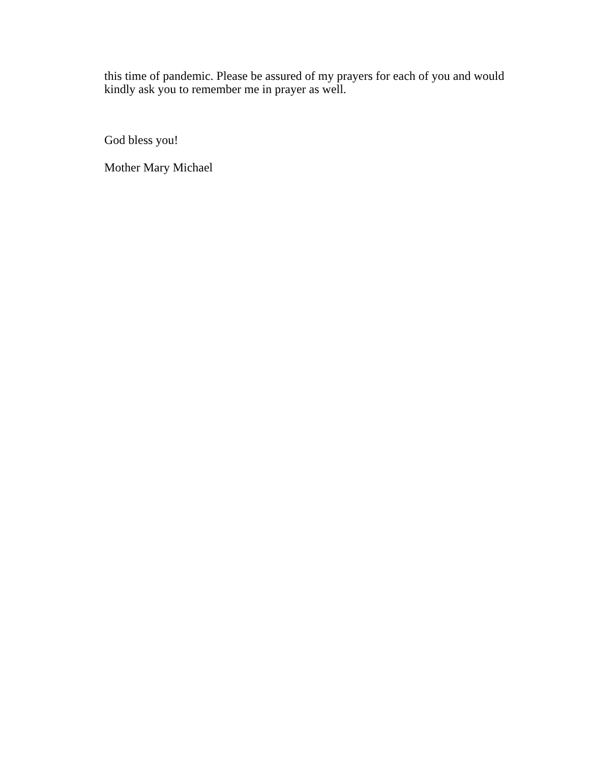this time of pandemic. Please be assured of my prayers for each of you and would kindly ask you to remember me in prayer as well.
God bless you!
Mother Mary Michael